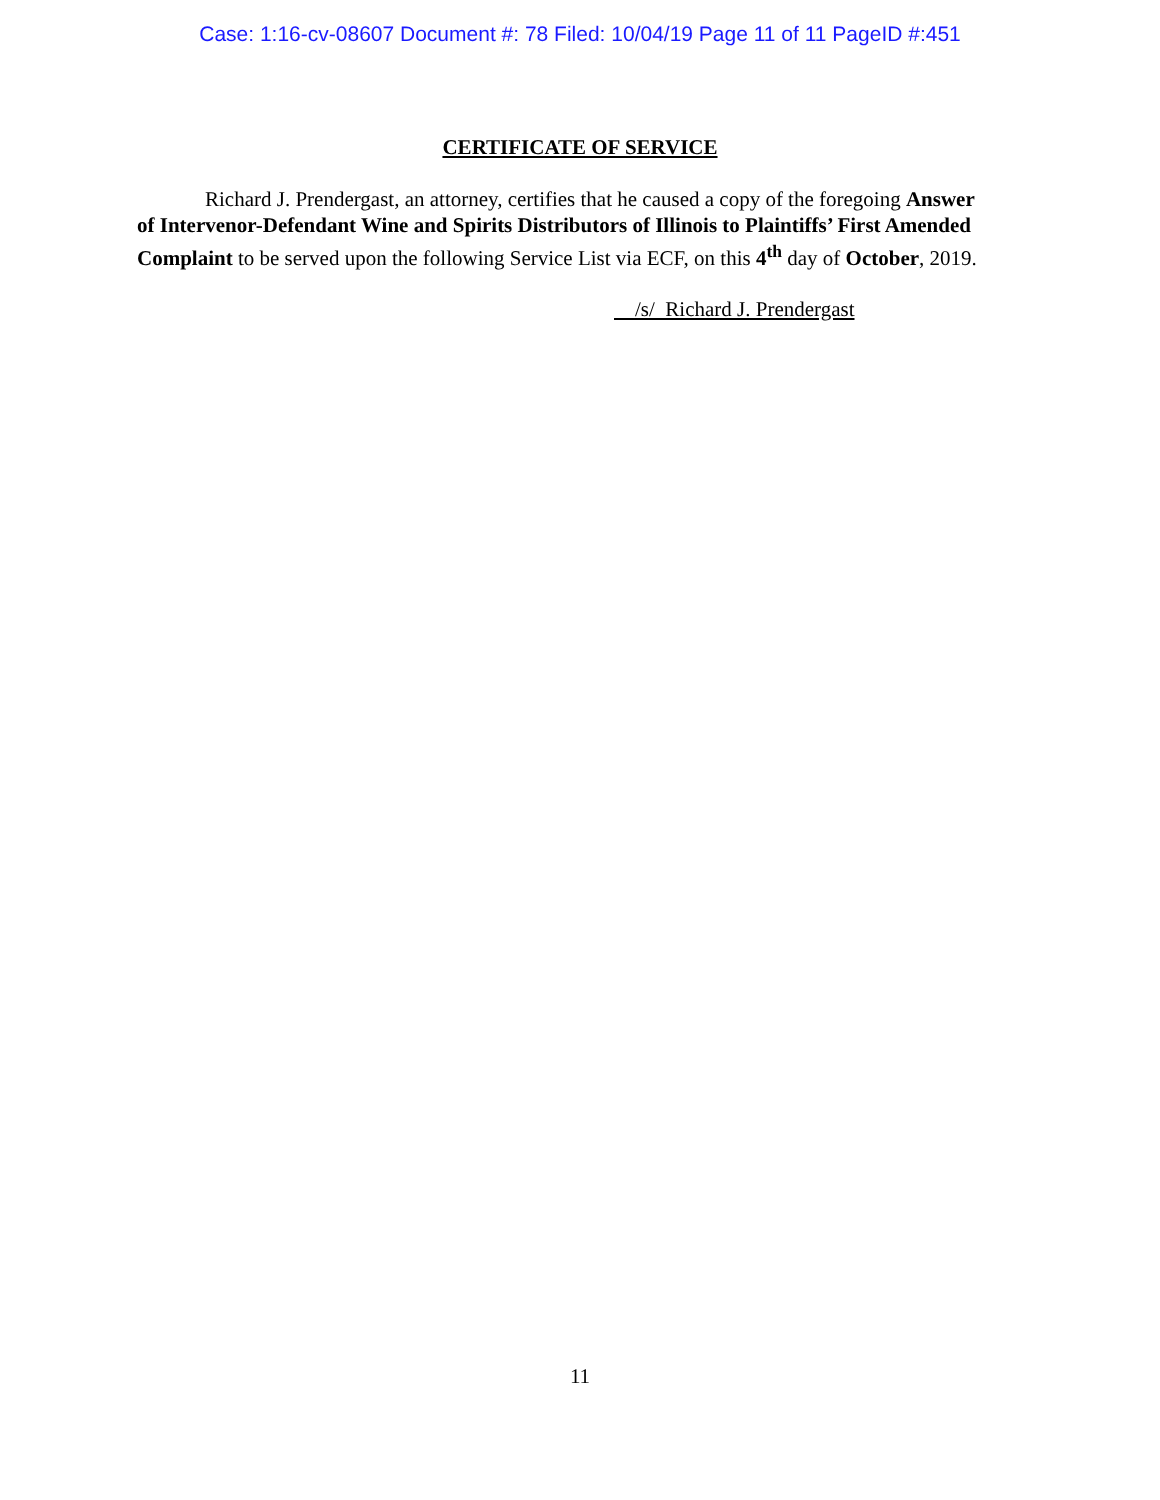Case: 1:16-cv-08607 Document #: 78 Filed: 10/04/19 Page 11 of 11 PageID #:451
CERTIFICATE OF SERVICE
Richard J. Prendergast, an attorney, certifies that he caused a copy of the foregoing Answer of Intervenor-Defendant Wine and Spirits Distributors of Illinois to Plaintiffs’ First Amended Complaint to be served upon the following Service List via ECF, on this 4<sup>th</sup> day of October, 2019.
/s/ Richard J. Prendergast
11